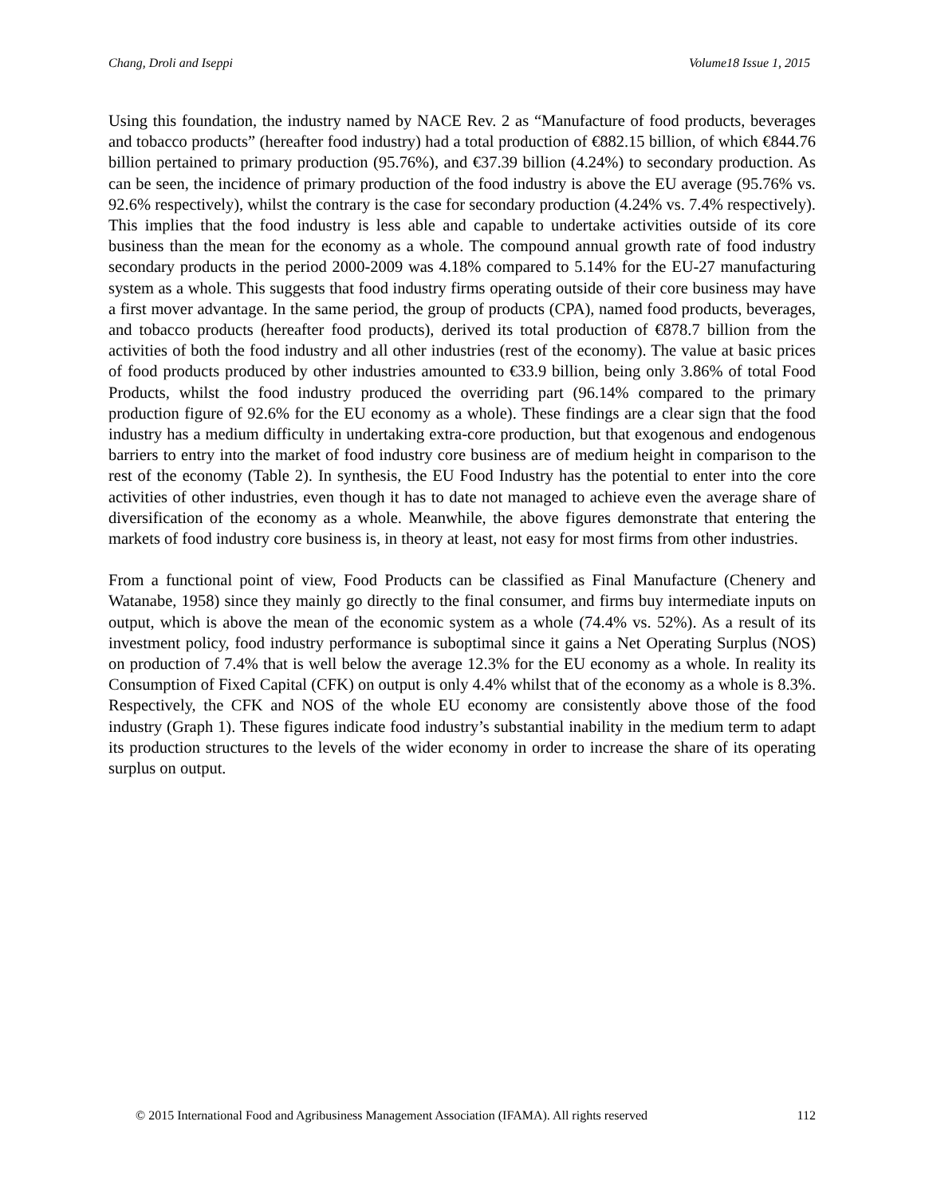Chang, Droli and Iseppi Volume18 Issue 1, 2015
Using this foundation, the industry named by NACE Rev. 2 as “Manufacture of food products, beverages and tobacco products” (hereafter food industry) had a total production of €882.15 billion, of which €844.76 billion pertained to primary production (95.76%), and €37.39 billion (4.24%) to secondary production. As can be seen, the incidence of primary production of the food industry is above the EU average (95.76% vs. 92.6% respectively), whilst the contrary is the case for secondary production (4.24% vs. 7.4% respectively). This implies that the food industry is less able and capable to undertake activities outside of its core business than the mean for the economy as a whole. The compound annual growth rate of food industry secondary products in the period 2000-2009 was 4.18% compared to 5.14% for the EU-27 manufacturing system as a whole. This suggests that food industry firms operating outside of their core business may have a first mover advantage. In the same period, the group of products (CPA), named food products, beverages, and tobacco products (hereafter food products), derived its total production of €878.7 billion from the activities of both the food industry and all other industries (rest of the economy). The value at basic prices of food products produced by other industries amounted to €33.9 billion, being only 3.86% of total Food Products, whilst the food industry produced the overriding part (96.14% compared to the primary production figure of 92.6% for the EU economy as a whole). These findings are a clear sign that the food industry has a medium difficulty in undertaking extra-core production, but that exogenous and endogenous barriers to entry into the market of food industry core business are of medium height in comparison to the rest of the economy (Table 2). In synthesis, the EU Food Industry has the potential to enter into the core activities of other industries, even though it has to date not managed to achieve even the average share of diversification of the economy as a whole. Meanwhile, the above figures demonstrate that entering the markets of food industry core business is, in theory at least, not easy for most firms from other industries.
From a functional point of view, Food Products can be classified as Final Manufacture (Chenery and Watanabe, 1958) since they mainly go directly to the final consumer, and firms buy intermediate inputs on output, which is above the mean of the economic system as a whole (74.4% vs. 52%). As a result of its investment policy, food industry performance is suboptimal since it gains a Net Operating Surplus (NOS) on production of 7.4% that is well below the average 12.3% for the EU economy as a whole. In reality its Consumption of Fixed Capital (CFK) on output is only 4.4% whilst that of the economy as a whole is 8.3%. Respectively, the CFK and NOS of the whole EU economy are consistently above those of the food industry (Graph 1). These figures indicate food industry’s substantial inability in the medium term to adapt its production structures to the levels of the wider economy in order to increase the share of its operating surplus on output.
© 2015 International Food and Agribusiness Management Association (IFAMA). All rights reserved 112